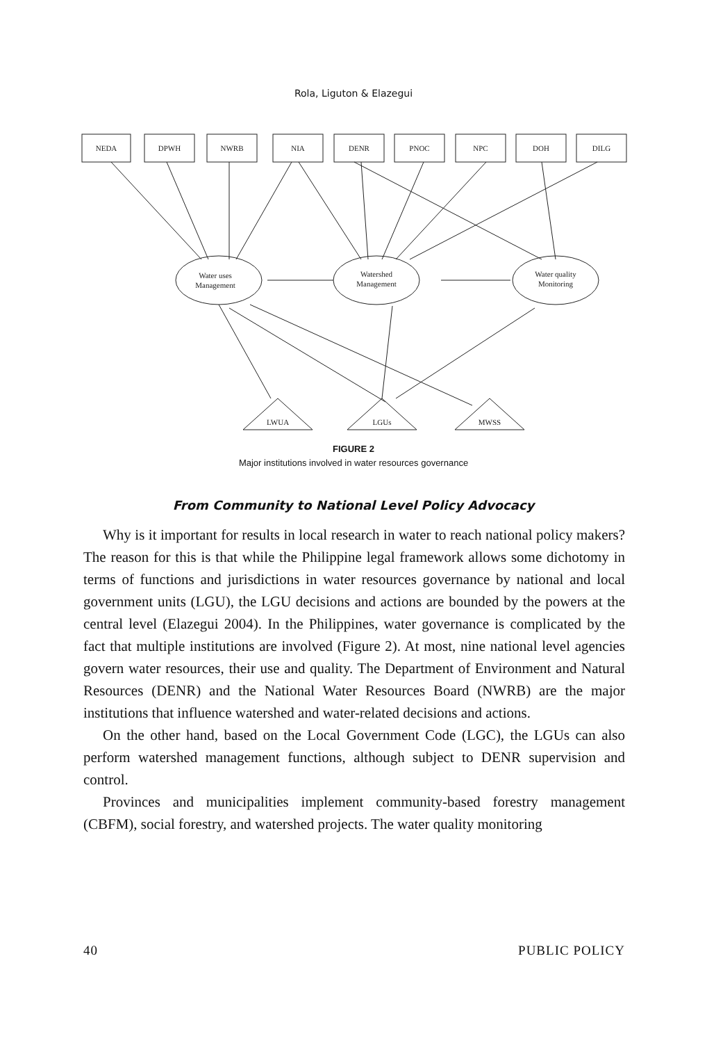Rola, Liguton & Elazegui
NEDA
DPWH
NWRB
NIA
DENR
PNOC
NPC
DOH
DILG
Water uses
Management
Watershed
Management
Water quality
Monitoring
LWUA
LGUs
MWSS
FIGURE 2
Major institutions involved in water resources governance
From Community to National Level Policy Advocacy
Why is it important for results in local research in water to reach national policy makers? The reason for this is that while the Philippine legal framework allows some dichotomy in terms of functions and jurisdictions in water resources governance by national and local government units (LGU), the LGU decisions and actions are bounded by the powers at the central level (Elazegui 2004). In the Philippines, water governance is complicated by the fact that multiple institutions are involved (Figure 2). At most, nine national level agencies govern water resources, their use and quality. The Department of Environment and Natural Resources (DENR) and the National Water Resources Board (NWRB) are the major institutions that influence watershed and water-related decisions and actions.
On the other hand, based on the Local Government Code (LGC), the LGUs can also perform watershed management functions, although subject to DENR supervision and control.
Provinces and municipalities implement community-based forestry management (CBFM), social forestry, and watershed projects. The water quality monitoring
40 PUBLIC POLICY